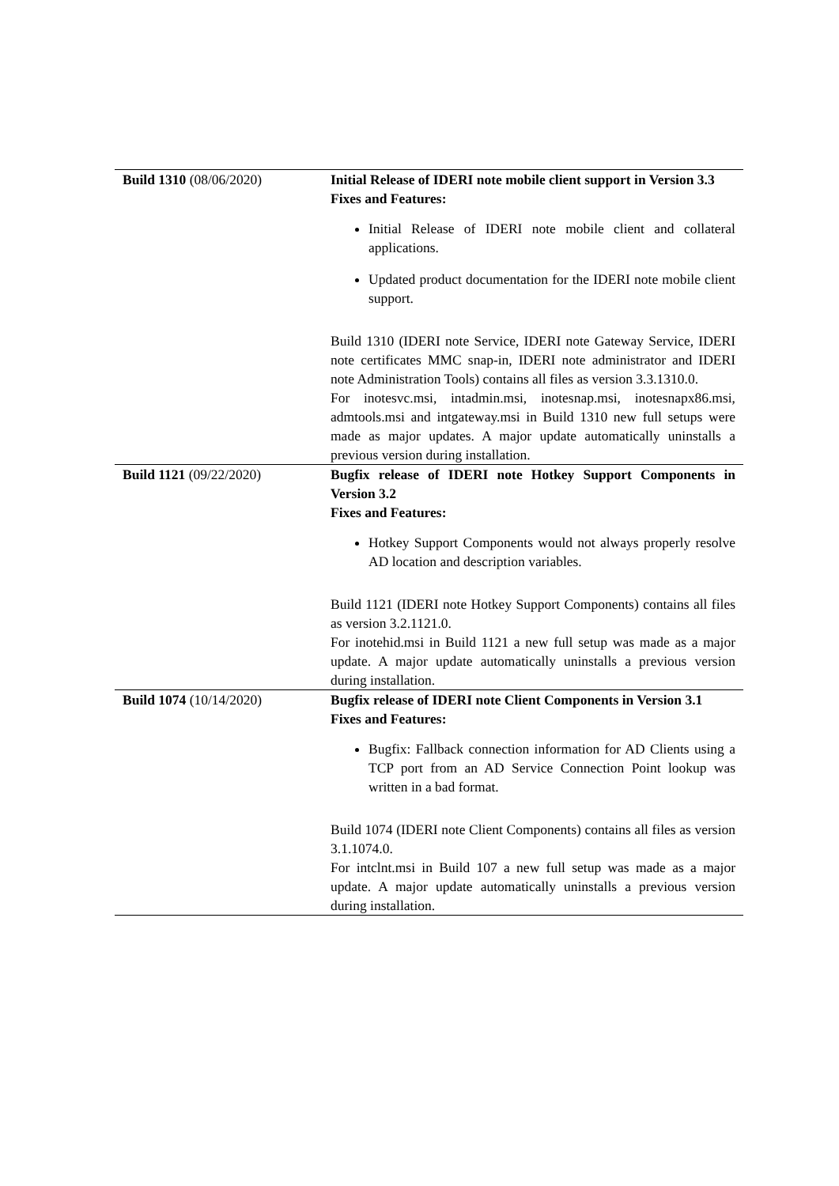| Build 1310 (08/06/2020) | Initial Release of IDERI note mobile client support in Version 3.3 Fixes and Features: Initial Release of IDERI note mobile client and collateral applications. Updated product documentation for the IDERI note mobile client support. Build 1310 (IDERI note Service, IDERI note Gateway Service, IDERI note certificates MMC snap-in, IDERI note administrator and IDERI note Administration Tools) contains all files as version 3.3.1310.0. For inotesvc.msi, intadmin.msi, inotesnap.msi, inotesnapx86.msi, admtools.msi and intgateway.msi in Build 1310 new full setups were made as major updates. A major update automatically uninstalls a previous version during installation. |
| Build 1121 (09/22/2020) | Bugfix release of IDERI note Hotkey Support Components in Version 3.2 Fixes and Features: Hotkey Support Components would not always properly resolve AD location and description variables. Build 1121 (IDERI note Hotkey Support Components) contains all files as version 3.2.1121.0. For inotehid.msi in Build 1121 a new full setup was made as a major update. A major update automatically uninstalls a previous version during installation. |
| Build 1074 (10/14/2020) | Bugfix release of IDERI note Client Components in Version 3.1 Fixes and Features: Bugfix: Fallback connection information for AD Clients using a TCP port from an AD Service Connection Point lookup was written in a bad format. Build 1074 (IDERI note Client Components) contains all files as version 3.1.1074.0. For intclnt.msi in Build 107 a new full setup was made as a major update. A major update automatically uninstalls a previous version during installation. |